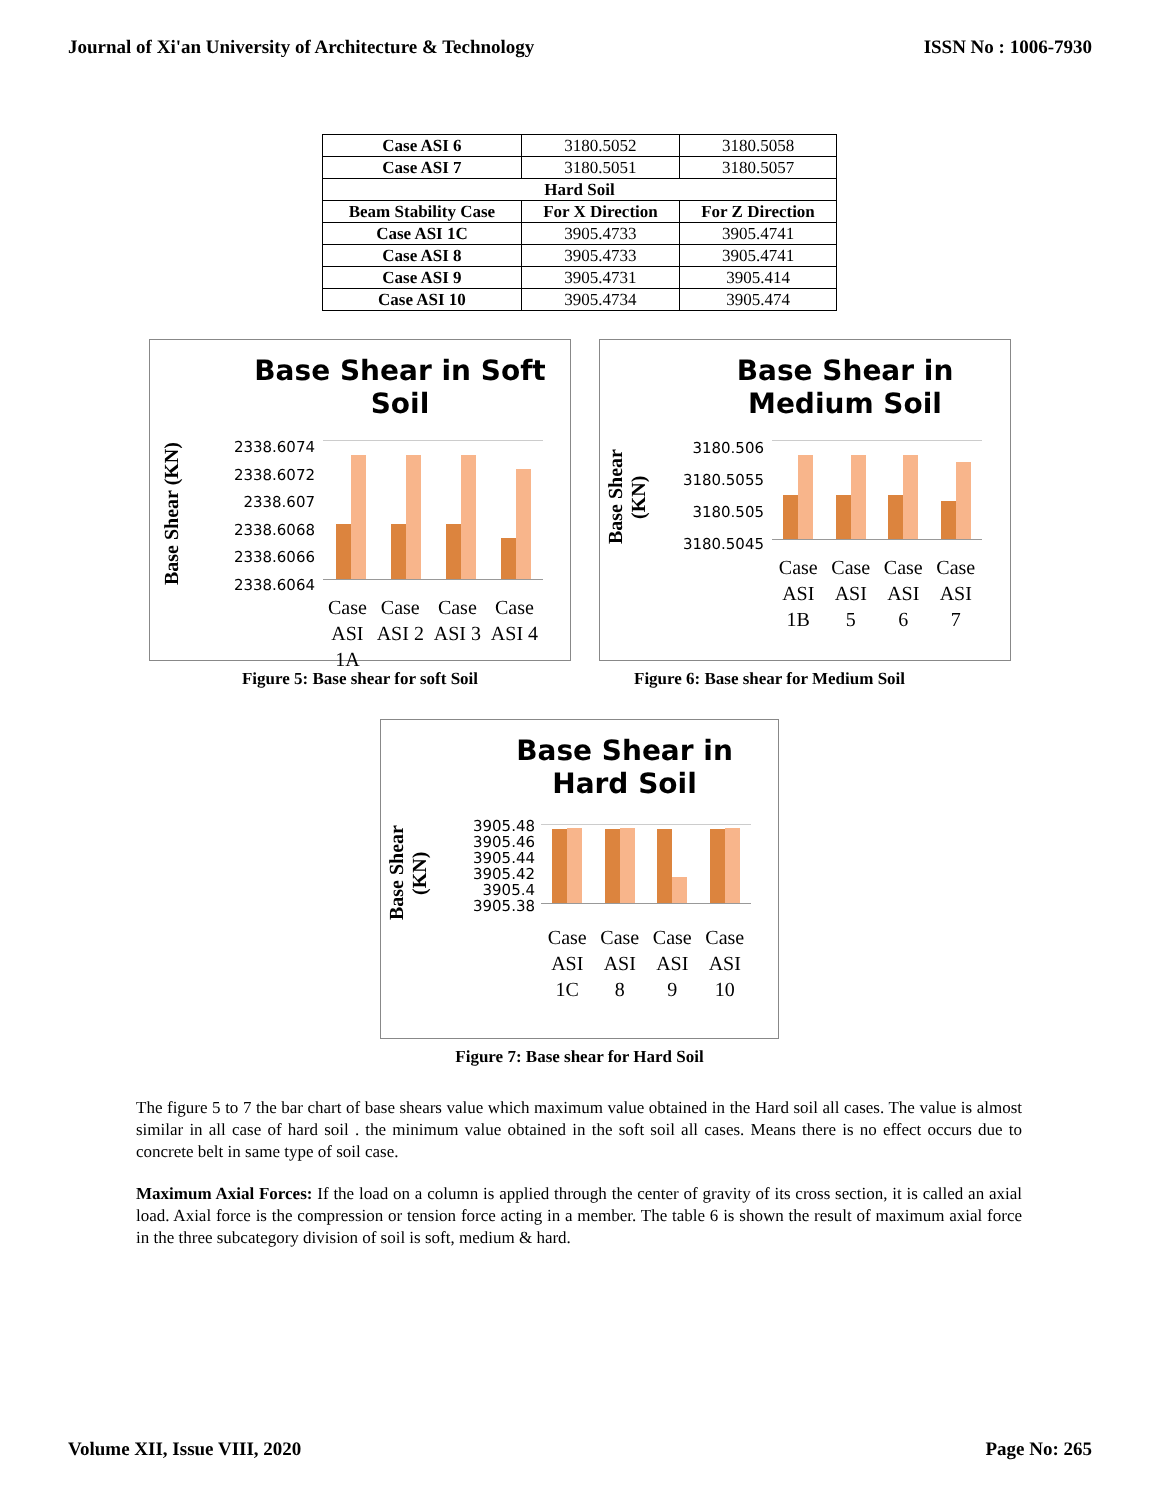Journal of Xi'an University of Architecture & Technology ISSN No : 1006-7930
| Case ASI 6 | 3180.5052 | 3180.5058 |
| Case ASI 7 | 3180.5051 | 3180.5057 |
| Hard Soil | | |
| Beam Stability Case | For X Direction | For Z Direction |
| Case ASI 1C | 3905.4733 | 3905.4741 |
| Case ASI 8 | 3905.4733 | 3905.4741 |
| Case ASI 9 | 3905.4731 | 3905.414 |
| Case ASI 10 | 3905.4734 | 3905.474 |
Base Shear in Soft Soil
Base Shear (KN)
2338.6074
2338.6072
2338.607
2338.6068
2338.6066
2338.6064
Case
ASI
1A Case
ASI 2 Case
ASI 3 Case
ASI 4
Figure 5: Base shear for soft Soil
Base Shear in Medium Soil
Base Shear (KN)
3180.506
3180.5055
3180.505
3180.5045
Case
ASI
1B Case
ASI
5 Case
ASI
6 Case
ASI
7
Figure 6: Base shear for Medium Soil
Base Shear in Hard Soil
Base Shear (KN)
3905.48
3905.46
3905.44
3905.42
3905.4
3905.38
Case
ASI
1C Case
ASI
8 Case
ASI
9 Case
ASI
10
Figure 7: Base shear for Hard Soil
The figure 5 to 7 the bar chart of base shears value which maximum value obtained in the Hard soil all cases. The value is almost similar in all case of hard soil . the minimum value obtained in the soft soil all cases. Means there is no effect occurs due to concrete belt in same type of soil case.
Maximum Axial Forces: If the load on a column is applied through the center of gravity of its cross section, it is called an axial load. Axial force is the compression or tension force acting in a member. The table 6 is shown the result of maximum axial force in the three subcategory division of soil is soft, medium & hard.
Volume XII, Issue VIII, 2020 Page No: 265